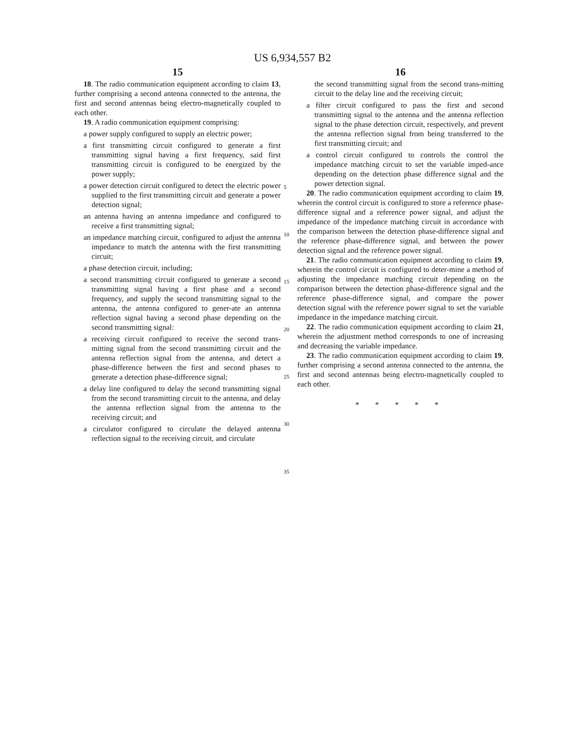US 6,934,557 B2
15
18. The radio communication equipment according to claim 13, further comprising a second antenna connected to the antenna, the first and second antennas being electro-magnetically coupled to each other.
19. A radio communication equipment comprising:
a power supply configured to supply an electric power;
a first transmitting circuit configured to generate a first transmitting signal having a first frequency, said first transmitting circuit is configured to be energized by the power supply;
a power detection circuit configured to detect the electric power supplied to the first transmitting circuit and generate a power detection signal;
an antenna having an antenna impedance and configured to receive a first transmitting signal;
an impedance matching circuit, configured to adjust the antenna impedance to match the antenna with the first transmitting circuit;
a phase detection circuit, including;
a second transmitting circuit configured to generate a second transmitting signal having a first phase and a second frequency, and supply the second transmitting signal to the antenna, the antenna configured to gener-ate an antenna reflection signal having a second phase depending on the second transmitting signal:
a receiving circuit configured to receive the second trans-mitting signal from the second transmitting circuit and the antenna reflection signal from the antenna, and detect a phase-difference between the first and second phases to generate a detection phase-difference signal;
a delay line configured to delay the second transmitting signal from the second transmitting circuit to the antenna, and delay the antenna reflection signal from the antenna to the receiving circuit; and
a circulator configured to circulate the delayed antenna reflection signal to the receiving circuit, and circulate
5
10
15
20
25
30
35
16
the second transmitting signal from the second trans-mitting circuit to the delay line and the receiving circuit;
a filter circuit configured to pass the first and second transmitting signal to the antenna and the antenna reflection signal to the phase detection circuit, respectively, and prevent the antenna reflection signal from being transferred to the first transmitting circuit; and
a control circuit configured to controls the control the impedance matching circuit to set the variable imped-ance depending on the detection phase difference signal and the power detection signal.
20. The radio communication equipment according to claim 19, wherein the control circuit is configured to store a reference phase-difference signal and a reference power signal, and adjust the impedance of the impedance matching circuit in accordance with the comparison between the detection phase-difference signal and the reference phase-difference signal, and between the power detection signal and the reference power signal.
21. The radio communication equipment according to claim 19, wherein the control circuit is configured to deter-mine a method of adjusting the impedance matching circuit depending on the comparison between the detection phase-difference signal and the reference phase-difference signal, and compare the power detection signal with the reference power signal to set the variable impedance in the impedance matching circuit.
22. The radio communication equipment according to claim 21, wherein the adjustment method corresponds to one of increasing and decreasing the variable impedance.
23. The radio communication equipment according to claim 19, further comprising a second antenna connected to the antenna, the first and second antennas being electro-magnetically coupled to each other.
* * * * *